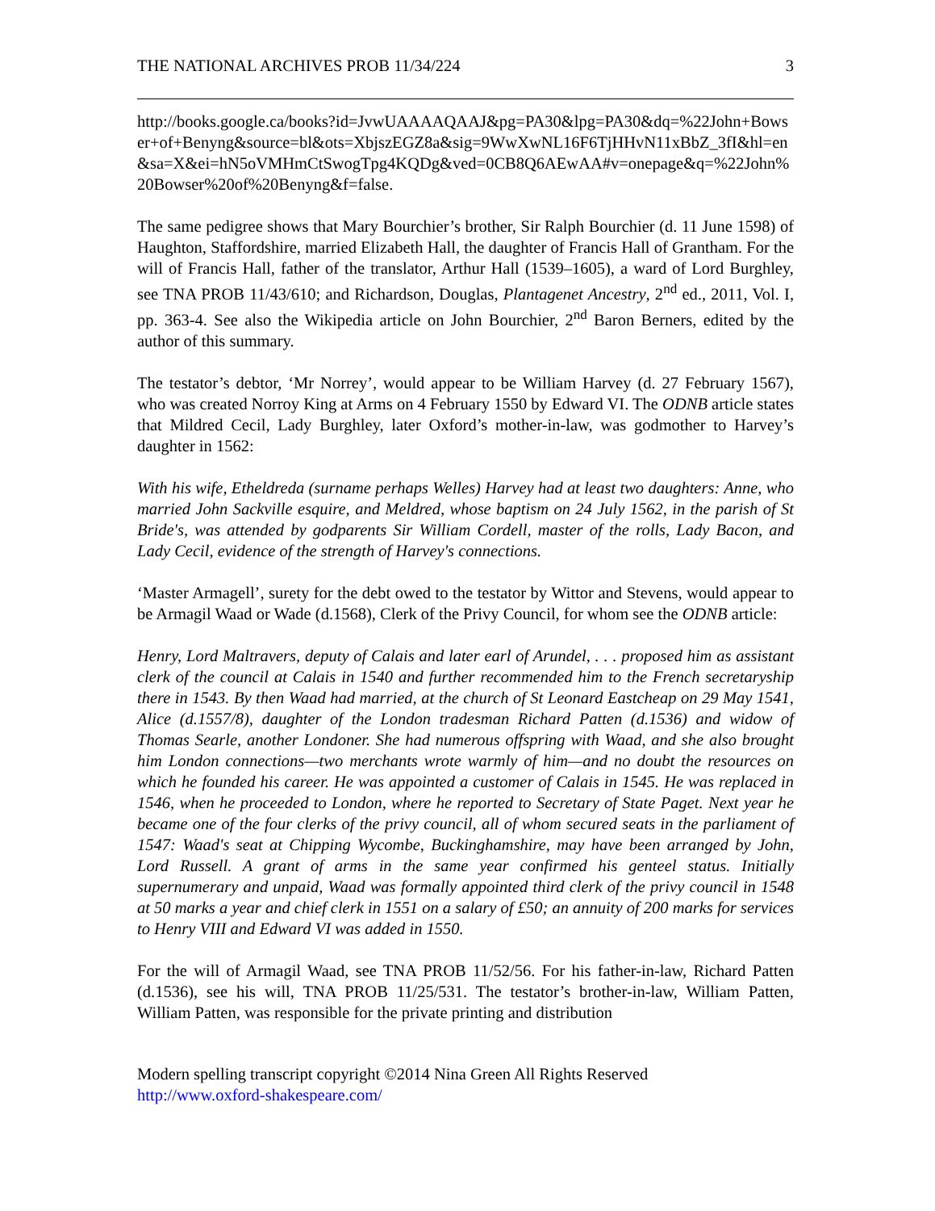THE NATIONAL ARCHIVES PROB 11/34/224 3
http://books.google.ca/books?id=JvwUAAAAQAAJ&pg=PA30&lpg=PA30&dq=%22John+Bowser+of+Benyng&source=bl&ots=XbjszEGZ8a&sig=9WwXwNL16F6TjHHvN11xBbZ_3fI&hl=en&sa=X&ei=hN5oVMHmCtSwogTpg4KQDg&ved=0CB8Q6AEwAA#v=onepage&q=%22John%20Bowser%20of%20Benyng&f=false.
The same pedigree shows that Mary Bourchier’s brother, Sir Ralph Bourchier (d. 11 June 1598) of Haughton, Staffordshire, married Elizabeth Hall, the daughter of Francis Hall of Grantham. For the will of Francis Hall, father of the translator, Arthur Hall (1539–1605), a ward of Lord Burghley, see TNA PROB 11/43/610; and Richardson, Douglas, Plantagenet Ancestry, 2<sup>nd</sup> ed., 2011, Vol. I, pp. 363-4. See also the Wikipedia article on John Bourchier, 2<sup>nd</sup> Baron Berners, edited by the author of this summary.
The testator’s debtor, ‘Mr Norrey’, would appear to be William Harvey (d. 27 February 1567), who was created Norroy King at Arms on 4 February 1550 by Edward VI. The ODNB article states that Mildred Cecil, Lady Burghley, later Oxford’s mother-in-law, was godmother to Harvey’s daughter in 1562:
With his wife, Etheldreda (surname perhaps Welles) Harvey had at least two daughters: Anne, who married John Sackville esquire, and Meldred, whose baptism on 24 July 1562, in the parish of St Bride's, was attended by godparents Sir William Cordell, master of the rolls, Lady Bacon, and Lady Cecil, evidence of the strength of Harvey's connections.
‘Master Armagell’, surety for the debt owed to the testator by Wittor and Stevens, would appear to be Armagil Waad or Wade (d.1568), Clerk of the Privy Council, for whom see the ODNB article:
Henry, Lord Maltravers, deputy of Calais and later earl of Arundel, . . . proposed him as assistant clerk of the council at Calais in 1540 and further recommended him to the French secretaryship there in 1543. By then Waad had married, at the church of St Leonard Eastcheap on 29 May 1541, Alice (d.1557/8), daughter of the London tradesman Richard Patten (d.1536) and widow of Thomas Searle, another Londoner. She had numerous offspring with Waad, and she also brought him London connections—two merchants wrote warmly of him—and no doubt the resources on which he founded his career. He was appointed a customer of Calais in 1545. He was replaced in 1546, when he proceeded to London, where he reported to Secretary of State Paget. Next year he became one of the four clerks of the privy council, all of whom secured seats in the parliament of 1547: Waad's seat at Chipping Wycombe, Buckinghamshire, may have been arranged by John, Lord Russell. A grant of arms in the same year confirmed his genteel status. Initially supernumerary and unpaid, Waad was formally appointed third clerk of the privy council in 1548 at 50 marks a year and chief clerk in 1551 on a salary of £50; an annuity of 200 marks for services to Henry VIII and Edward VI was added in 1550.
For the will of Armagil Waad, see TNA PROB 11/52/56. For his father-in-law, Richard Patten (d.1536), see his will, TNA PROB 11/25/531. The testator’s brother-in-law, William Patten, William Patten, was responsible for the private printing and distribution
Modern spelling transcript copyright ©2014 Nina Green All Rights Reserved
http://www.oxford-shakespeare.com/